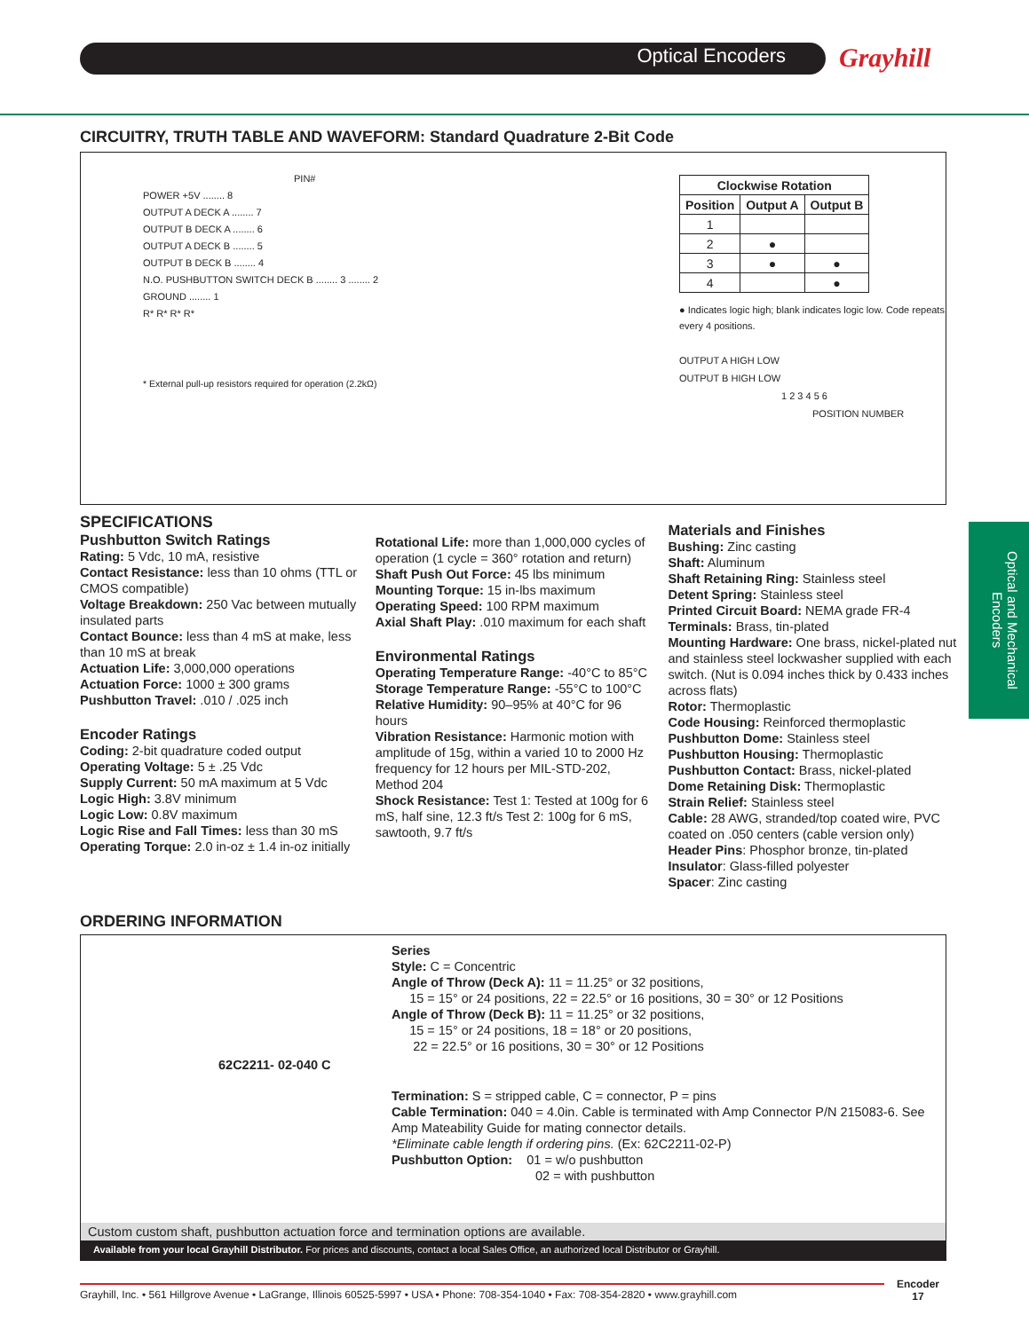Optical Encoders Grayhill
Optical and Mechanical Encoders
CIRCUITRY, TRUTH TABLE AND WAVEFORM: Standard Quadrature 2-Bit Code
PIN#
POWER +5V ........ 8
OUTPUT A DECK A ........ 7
OUTPUT B DECK A ........ 6
OUTPUT A DECK B ........ 5
OUTPUT B DECK B ........ 4
N.O. PUSHBUTTON SWITCH DECK B ........ 3 ........ 2
GROUND ........ 1
R* R* R* R*
* External pull-up resistors required for operation (2.2kΩ)
| Clockwise Rotation | | |
| --- | --- | --- |
| Position | Output A | Output B |
| 1 | | |
| 2 | ● | |
| 3 | ● | ● |
| 4 | | ● |
● Indicates logic high; blank indicates logic low. Code repeats every 4 positions.
OUTPUT A HIGH LOW
OUTPUT B HIGH LOW
1 2 3 4 5 6
POSITION NUMBER
SPECIFICATIONS
Pushbutton Switch Ratings
Rating: 5 Vdc, 10 mA, resistive
Contact Resistance: less than 10 ohms (TTL or CMOS compatible)
Voltage Breakdown: 250 Vac between mutually insulated parts
Contact Bounce: less than 4 mS at make, less than 10 mS at break
Actuation Life: 3,000,000 operations
Actuation Force: 1000 ± 300 grams
Pushbutton Travel: .010 / .025 inch
Encoder Ratings
Coding: 2-bit quadrature coded output
Operating Voltage: 5 ± .25 Vdc
Supply Current: 50 mA maximum at 5 Vdc
Logic High: 3.8V minimum
Logic Low: 0.8V maximum
Logic Rise and Fall Times: less than 30 mS
Operating Torque: 2.0 in-oz ± 1.4 in-oz initially
Rotational Life: more than 1,000,000 cycles of operation (1 cycle = 360° rotation and return)
Shaft Push Out Force: 45 lbs minimum
Mounting Torque: 15 in-lbs maximum
Operating Speed: 100 RPM maximum
Axial Shaft Play: .010 maximum for each shaft
Environmental Ratings
Operating Temperature Range: -40°C to 85°C
Storage Temperature Range: -55°C to 100°C
Relative Humidity: 90–95% at 40°C for 96 hours
Vibration Resistance: Harmonic motion with amplitude of 15g, within a varied 10 to 2000 Hz frequency for 12 hours per MIL-STD-202, Method 204
Shock Resistance: Test 1: Tested at 100g for 6 mS, half sine, 12.3 ft/s Test 2: 100g for 6 mS, sawtooth, 9.7 ft/s
Materials and Finishes
Bushing: Zinc casting
Shaft: Aluminum
Shaft Retaining Ring: Stainless steel
Detent Spring: Stainless steel
Printed Circuit Board: NEMA grade FR-4
Terminals: Brass, tin-plated
Mounting Hardware: One brass, nickel-plated nut and stainless steel lockwasher supplied with each switch. (Nut is 0.094 inches thick by 0.433 inches across flats)
Rotor: Thermoplastic
Code Housing: Reinforced thermoplastic
Pushbutton Dome: Stainless steel
Pushbutton Housing: Thermoplastic
Pushbutton Contact: Brass, nickel-plated
Dome Retaining Disk: Thermoplastic
Strain Relief: Stainless steel
Cable: 28 AWG, stranded/top coated wire, PVC coated on .050 centers (cable version only)
Header Pins: Phosphor bronze, tin-plated
Insulator: Glass-filled polyester
Spacer: Zinc casting
ORDERING INFORMATION
62C2211- 02-040 C
Series
Style: C = Concentric
Angle of Throw (Deck A): 11 = 11.25° or 32 positions,
15 = 15° or 24 positions, 22 = 22.5° or 16 positions, 30 = 30° or 12 Positions
Angle of Throw (Deck B): 11 = 11.25° or 32 positions,
15 = 15° or 24 positions, 18 = 18° or 20 positions,
22 = 22.5° or 16 positions, 30 = 30° or 12 Positions
Termination: S = stripped cable, C = connector, P = pins
Cable Termination: 040 = 4.0in. Cable is terminated with Amp Connector P/N 215083-6. See Amp Mateability Guide for mating connector details.
*Eliminate cable length if ordering pins. (Ex: 62C2211-02-P)
Pushbutton Option: 01 = w/o pushbutton
02 = with pushbutton
Custom custom shaft, pushbutton actuation force and termination options are available.
Available from your local Grayhill Distributor. For prices and discounts, contact a local Sales Office, an authorized local Distributor or Grayhill.
Grayhill, Inc. • 561 Hillgrove Avenue • LaGrange, Illinois 60525-5997 • USA • Phone: 708-354-1040 • Fax: 708-354-2820 • www.grayhill.com
Encoder
17